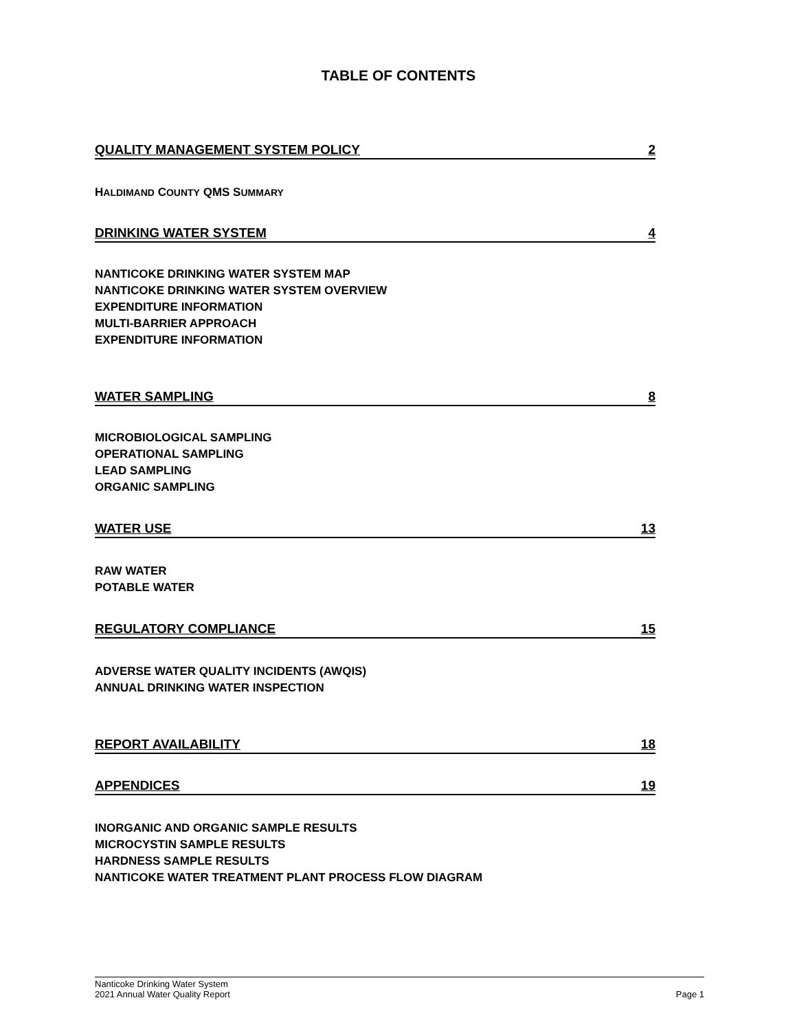TABLE OF CONTENTS
QUALITY MANAGEMENT SYSTEM POLICY 2
HALDIMAND COUNTY QMS SUMMARY
DRINKING WATER SYSTEM 4
NANTICOKE DRINKING WATER SYSTEM MAP
NANTICOKE DRINKING WATER SYSTEM OVERVIEW
EXPENDITURE INFORMATION
MULTI-BARRIER APPROACH
EXPENDITURE INFORMATION
WATER SAMPLING 8
MICROBIOLOGICAL SAMPLING
OPERATIONAL SAMPLING
LEAD SAMPLING
ORGANIC SAMPLING
WATER USE 13
RAW WATER
POTABLE WATER
REGULATORY COMPLIANCE 15
ADVERSE WATER QUALITY INCIDENTS (AWQIS)
ANNUAL DRINKING WATER INSPECTION
REPORT AVAILABILITY 18
APPENDICES 19
INORGANIC AND ORGANIC SAMPLE RESULTS
MICROCYSTIN SAMPLE RESULTS
HARDNESS SAMPLE RESULTS
NANTICOKE WATER TREATMENT PLANT PROCESS FLOW DIAGRAM
Nanticoke Drinking Water System
2021 Annual Water Quality Report Page 1